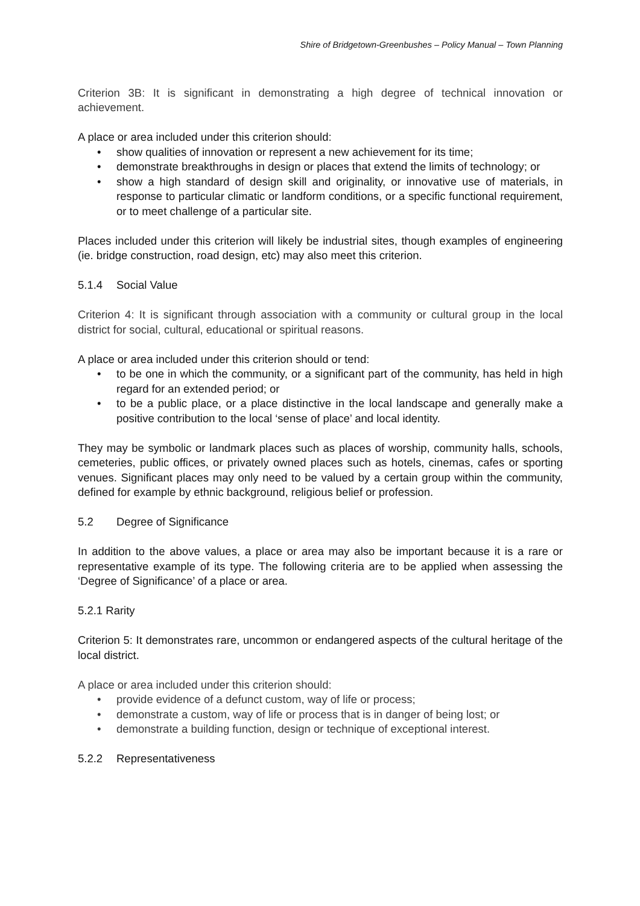Shire of Bridgetown-Greenbushes – Policy Manual – Town Planning
Criterion 3B: It is significant in demonstrating a high degree of technical innovation or achievement.
A place or area included under this criterion should:
• show qualities of innovation or represent a new achievement for its time;
• demonstrate breakthroughs in design or places that extend the limits of technology; or
• show a high standard of design skill and originality, or innovative use of materials, in response to particular climatic or landform conditions, or a specific functional requirement, or to meet challenge of a particular site.
Places included under this criterion will likely be industrial sites, though examples of engineering (ie. bridge construction, road design, etc) may also meet this criterion.
5.1.4 Social Value
Criterion 4: It is significant through association with a community or cultural group in the local district for social, cultural, educational or spiritual reasons.
A place or area included under this criterion should or tend:
• to be one in which the community, or a significant part of the community, has held in high regard for an extended period; or
• to be a public place, or a place distinctive in the local landscape and generally make a positive contribution to the local ‘sense of place’ and local identity.
They may be symbolic or landmark places such as places of worship, community halls, schools, cemeteries, public offices, or privately owned places such as hotels, cinemas, cafes or sporting venues. Significant places may only need to be valued by a certain group within the community, defined for example by ethnic background, religious belief or profession.
5.2 Degree of Significance
In addition to the above values, a place or area may also be important because it is a rare or representative example of its type. The following criteria are to be applied when assessing the ‘Degree of Significance’ of a place or area.
5.2.1 Rarity
Criterion 5: It demonstrates rare, uncommon or endangered aspects of the cultural heritage of the local district.
A place or area included under this criterion should:
• provide evidence of a defunct custom, way of life or process;
• demonstrate a custom, way of life or process that is in danger of being lost; or
• demonstrate a building function, design or technique of exceptional interest.
5.2.2 Representativeness